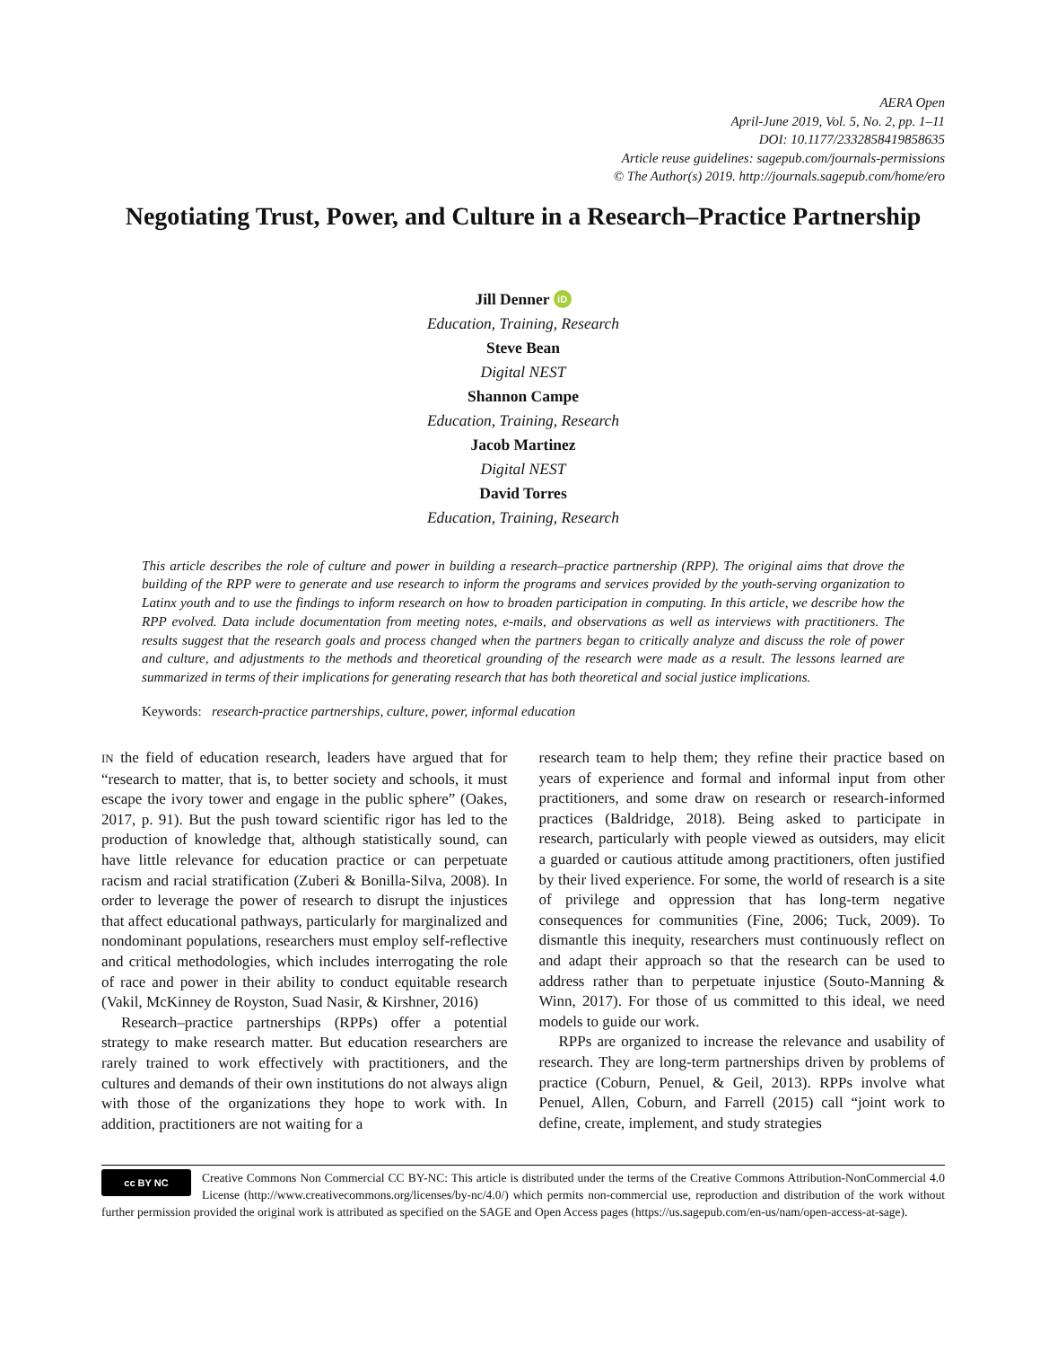AERA Open
April-June 2019, Vol. 5, No. 2, pp. 1–11
DOI: 10.1177/2332858419858635
Article reuse guidelines: sagepub.com/journals-permissions
© The Author(s) 2019. http://journals.sagepub.com/home/ero
Negotiating Trust, Power, and Culture in a Research–Practice Partnership
Jill Denner iD
Education, Training, Research
Steve Bean
Digital NEST
Shannon Campe
Education, Training, Research
Jacob Martinez
Digital NEST
David Torres
Education, Training, Research
This article describes the role of culture and power in building a research–practice partnership (RPP). The original aims that drove the building of the RPP were to generate and use research to inform the programs and services provided by the youth-serving organization to Latinx youth and to use the findings to inform research on how to broaden participation in computing. In this article, we describe how the RPP evolved. Data include documentation from meeting notes, e-mails, and observations as well as interviews with practitioners. The results suggest that the research goals and process changed when the partners began to critically analyze and discuss the role of power and culture, and adjustments to the methods and theoretical grounding of the research were made as a result. The lessons learned are summarized in terms of their implications for generating research that has both theoretical and social justice implications.
Keywords: research-practice partnerships, culture, power, informal education
IN the field of education research, leaders have argued that for “research to matter, that is, to better society and schools, it must escape the ivory tower and engage in the public sphere” (Oakes, 2017, p. 91). But the push toward scientific rigor has led to the production of knowledge that, although statistically sound, can have little relevance for education practice or can perpetuate racism and racial stratification (Zuberi & Bonilla-Silva, 2008). In order to leverage the power of research to disrupt the injustices that affect educational pathways, particularly for marginalized and nondominant populations, researchers must employ self-reflective and critical methodologies, which includes interrogating the role of race and power in their ability to conduct equitable research (Vakil, McKinney de Royston, Suad Nasir, & Kirshner, 2016)
Research–practice partnerships (RPPs) offer a potential strategy to make research matter. But education researchers are rarely trained to work effectively with practitioners, and the cultures and demands of their own institutions do not always align with those of the organizations they hope to work with. In addition, practitioners are not waiting for a
research team to help them; they refine their practice based on years of experience and formal and informal input from other practitioners, and some draw on research or research-informed practices (Baldridge, 2018). Being asked to participate in research, particularly with people viewed as outsiders, may elicit a guarded or cautious attitude among practitioners, often justified by their lived experience. For some, the world of research is a site of privilege and oppression that has long-term negative consequences for communities (Fine, 2006; Tuck, 2009). To dismantle this inequity, researchers must continuously reflect on and adapt their approach so that the research can be used to address rather than to perpetuate injustice (Souto-Manning & Winn, 2017). For those of us committed to this ideal, we need models to guide our work.
RPPs are organized to increase the relevance and usability of research. They are long-term partnerships driven by problems of practice (Coburn, Penuel, & Geil, 2013). RPPs involve what Penuel, Allen, Coburn, and Farrell (2015) call “joint work to define, create, implement, and study strategies
cc BY NC Creative Commons Non Commercial CC BY-NC: This article is distributed under the terms of the Creative Commons Attribution-NonCommercial 4.0 License (http://www.creativecommons.org/licenses/by-nc/4.0/) which permits non-commercial use, reproduction and distribution of the work without further permission provided the original work is attributed as specified on the SAGE and Open Access pages (https://us.sagepub.com/en-us/nam/open-access-at-sage).